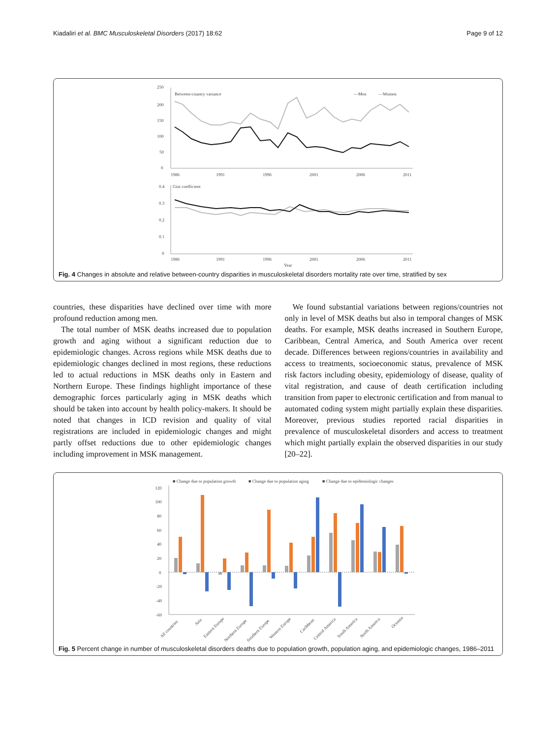Kiadaliri et al. BMC Musculoskeletal Disorders (2017) 18:62 Page 9 of 12
250
200
150
100
50
0
Between-country variance
—Men
—Women
1986
1991
1996
2001
2006
2011
0.4
0.3
0.2
0.1
0
Gini coefficient
1986
1991
1996
2001
2006
2011
Year
Fig. 4 Changes in absolute and relative between-country disparities in musculoskeletal disorders mortality rate over time, stratified by sex
countries, these disparities have declined over time with more profound reduction among men.
The total number of MSK deaths increased due to population growth and aging without a significant reduction due to epidemiologic changes. Across regions while MSK deaths due to epidemiologic changes declined in most regions, these reductions led to actual reductions in MSK deaths only in Eastern and Northern Europe. These findings highlight importance of these demographic forces particularly aging in MSK deaths which should be taken into account by health policy-makers. It should be noted that changes in ICD revision and quality of vital registrations are included in epidemiologic changes and might partly offset reductions due to other epidemiologic changes including improvement in MSK management.
We found substantial variations between regions/countries not only in level of MSK deaths but also in temporal changes of MSK deaths. For example, MSK deaths increased in Southern Europe, Caribbean, Central America, and South America over recent decade. Differences between regions/countries in availability and access to treatments, socioeconomic status, prevalence of MSK risk factors including obesity, epidemiology of disease, quality of vital registration, and cause of death certification including transition from paper to electronic certification and from manual to automated coding system might partially explain these disparities. Moreover, previous studies reported racial disparities in prevalence of musculoskeletal disorders and access to treatment which might partially explain the observed disparities in our study [20–22].
■ Change due to population growth
■ Change due to population aging
■ Change due to epidemiologic changes
120
100
80
60
40
20
0
-20
-40
-60
All countries
Asia
Eastern Europe
Northern Europe
Southern Europe
Western Europe
Caribbean
Central America
South America
North America
Oceania
Fig. 5 Percent change in number of musculoskeletal disorders deaths due to population growth, population aging, and epidemiologic changes, 1986–2011